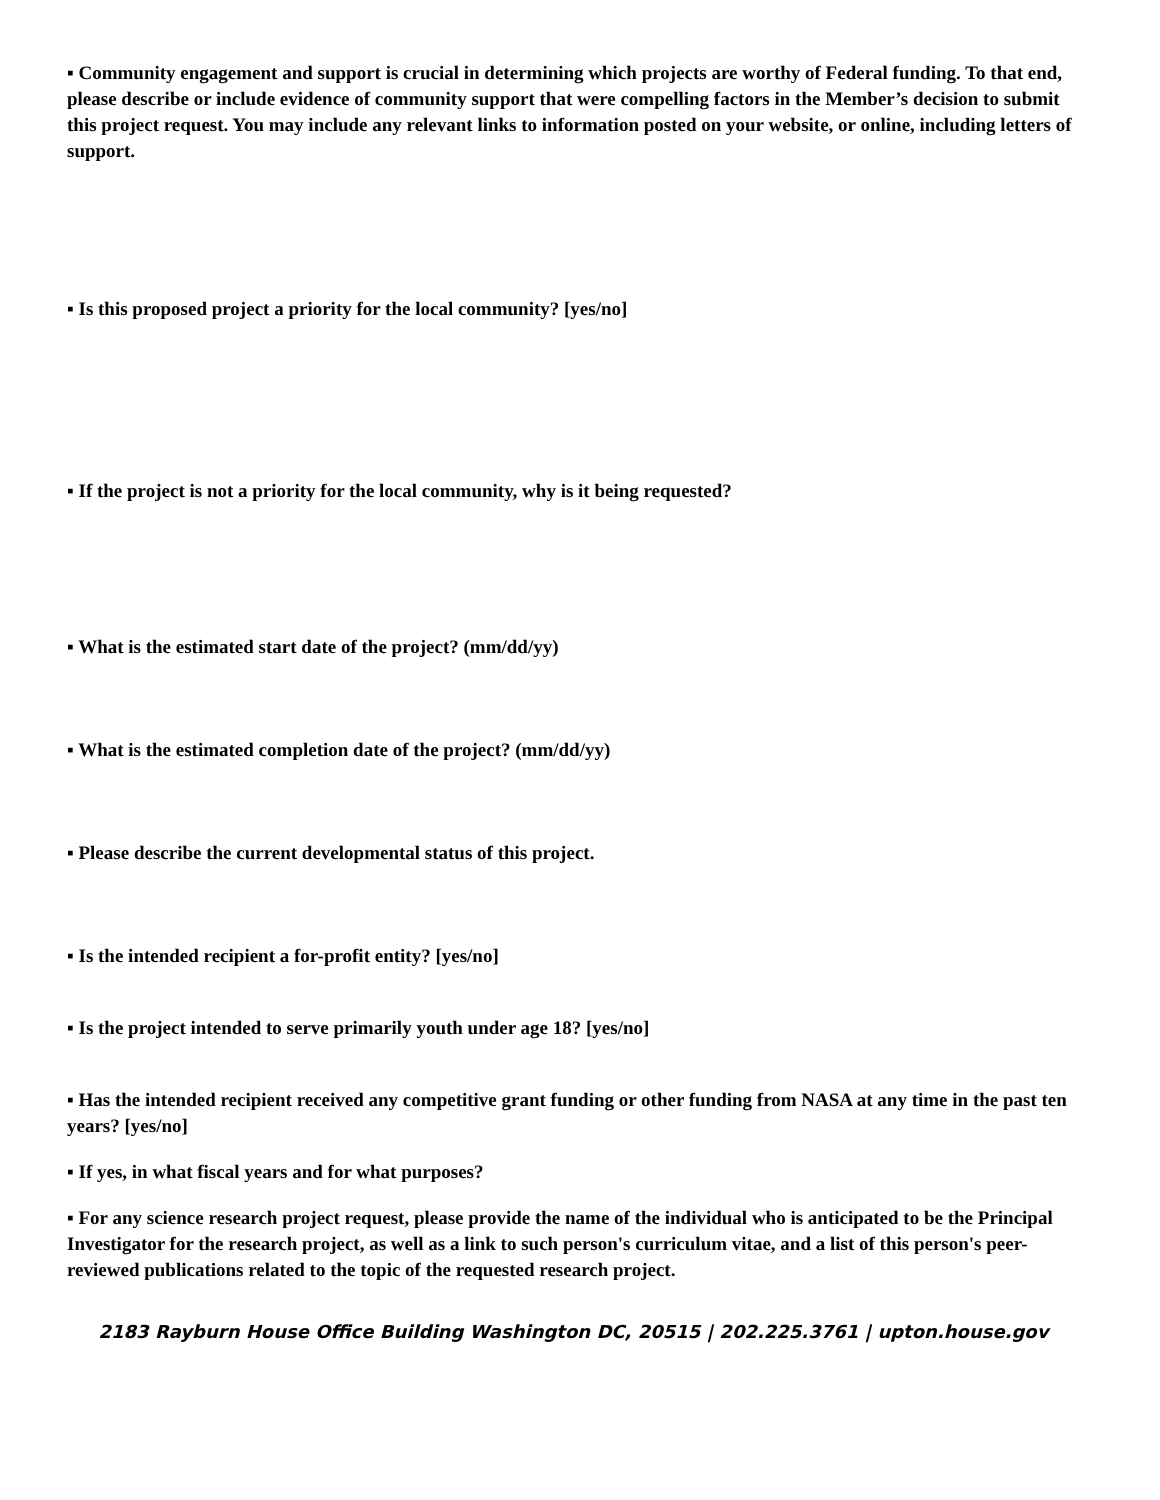▪ Community engagement and support is crucial in determining which projects are worthy of Federal funding. To that end, please describe or include evidence of community support that were compelling factors in the Member’s decision to submit this project request. You may include any relevant links to information posted on your website, or online, including letters of support.
▪ Is this proposed project a priority for the local community? [yes/no]
▪ If the project is not a priority for the local community, why is it being requested?
▪ What is the estimated start date of the project? (mm/dd/yy)
▪ What is the estimated completion date of the project? (mm/dd/yy)
▪ Please describe the current developmental status of this project.
▪ Is the intended recipient a for-profit entity? [yes/no]
▪ Is the project intended to serve primarily youth under age 18? [yes/no]
▪ Has the intended recipient received any competitive grant funding or other funding from NASA at any time in the past ten years? [yes/no]
▪ If yes, in what fiscal years and for what purposes?
▪ For any science research project request, please provide the name of the individual who is anticipated to be the Principal Investigator for the research project, as well as a link to such person's curriculum vitae, and a list of this person's peer-reviewed publications related to the topic of the requested research project.
2183 Rayburn House Office Building Washington DC, 20515 | 202.225.3761 | upton.house.gov